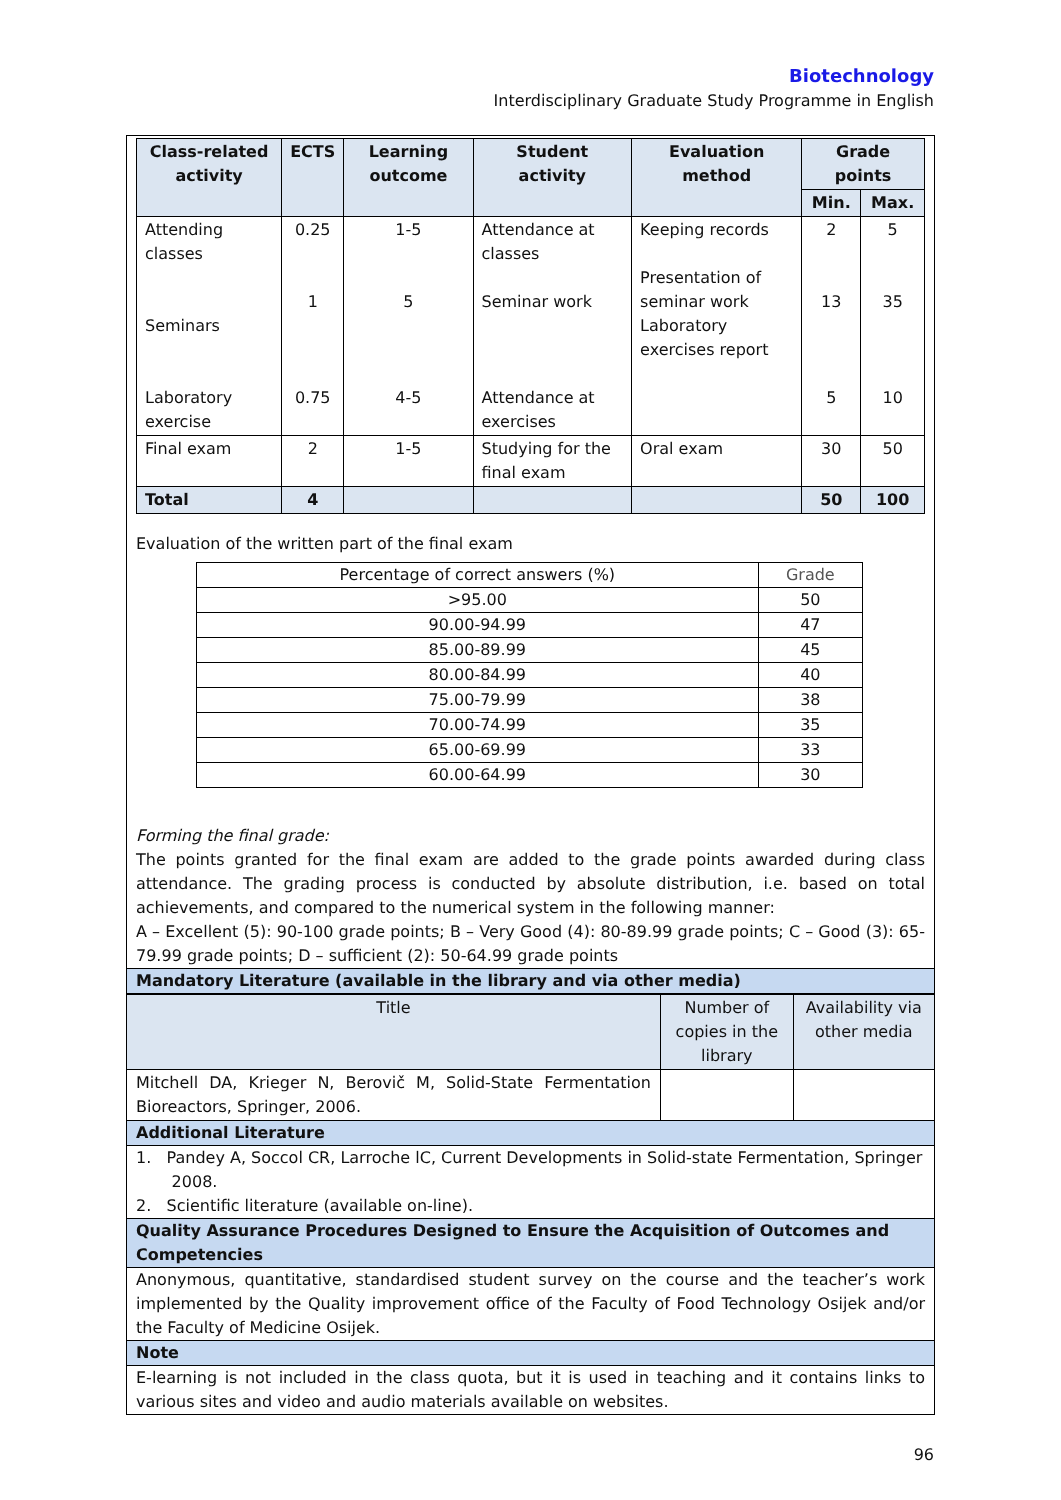Biotechnology
Interdisciplinary Graduate Study Programme in English
| Class-related activity | ECTS | Learning outcome | Student activity | Evaluation method | Grade points | |
| --- | --- | --- | --- | --- | --- | --- |
| | | | | | Min. | Max. |
| Attending classes Seminars Laboratory exercise | 0.25 1 0.75 | 1-5 5 4-5 | Attendance at classes Seminar work Attendance at exercises | Keeping records Presentation of seminar work Laboratory exercises report | 2 13 5 | 5 35 10 |
| Final exam | 2 | 1-5 | Studying for the final exam | Oral exam | 30 | 50 |
| Total | 4 | | | | 50 | 100 |
Evaluation of the written part of the final exam
| Percentage of correct answers (%) | Grade |
| >95.00 | 50 |
| 90.00-94.99 | 47 |
| 85.00-89.99 | 45 |
| 80.00-84.99 | 40 |
| 75.00-79.99 | 38 |
| 70.00-74.99 | 35 |
| 65.00-69.99 | 33 |
| 60.00-64.99 | 30 |
Forming the final grade:
The points granted for the final exam are added to the grade points awarded during class attendance. The grading process is conducted by absolute distribution, i.e. based on total achievements, and compared to the numerical system in the following manner:
A – Excellent (5): 90-100 grade points; B – Very Good (4): 80-89.99 grade points; C – Good (3): 65-79.99 grade points; D – sufficient (2): 50-64.99 grade points
Mandatory Literature (available in the library and via other media)
| Title | Number of copies in the library | Availability via other media |
| Mitchell DA, Krieger N, Berovič M, Solid-State Fermentation Bioreactors, Springer, 2006. | | |
Additional Literature
1. Pandey A, Soccol CR, Larroche lC, Current Developments in Solid-state Fermentation, Springer
2008.
2. Scientific literature (available on-line).
Quality Assurance Procedures Designed to Ensure the Acquisition of Outcomes and Competencies
Anonymous, quantitative, standardised student survey on the course and the teacher’s work implemented by the Quality improvement office of the Faculty of Food Technology Osijek and/or the Faculty of Medicine Osijek.
Note
E-learning is not included in the class quota, but it is used in teaching and it contains links to various sites and video and audio materials available on websites.
96